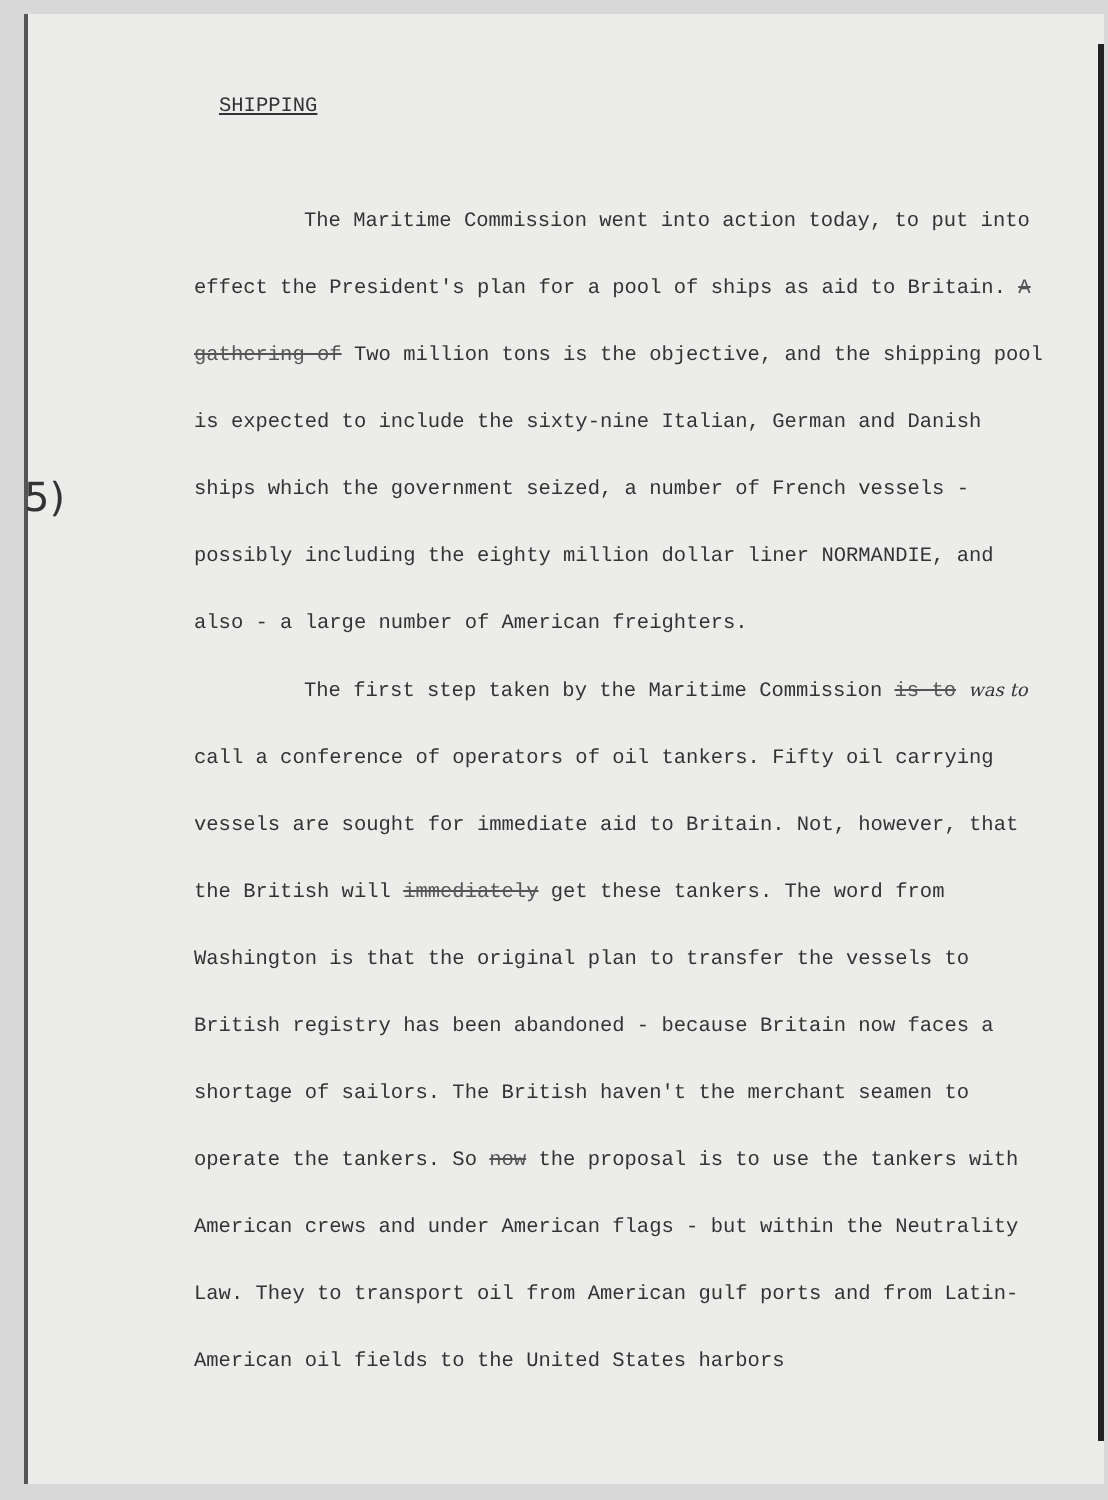5)
SHIPPING
The Maritime Commission went into action today, to put into effect the President's plan for a pool of ships as aid to Britain. A gathering of Two million tons is the objective, and the shipping pool is expected to include the sixty-nine Italian, German and Danish ships which the government seized, a number of French vessels - possibly including the eighty million dollar liner NORMANDIE, and also - a large number of American freighters.
The first step taken by the Maritime Commission is to was to call a conference of operators of oil tankers. Fifty oil carrying vessels are sought for immediate aid to Britain. Not, however, that the British will immediately get these tankers. The word from Washington is that the original plan to transfer the vessels to British registry has been abandoned - because Britain now faces a shortage of sailors. The British haven't the merchant seamen to operate the tankers. So now the proposal is to use the tankers with American crews and under American flags - but within the Neutrality Law. They to transport oil from American gulf ports and from Latin-American oil fields to the United States harbors